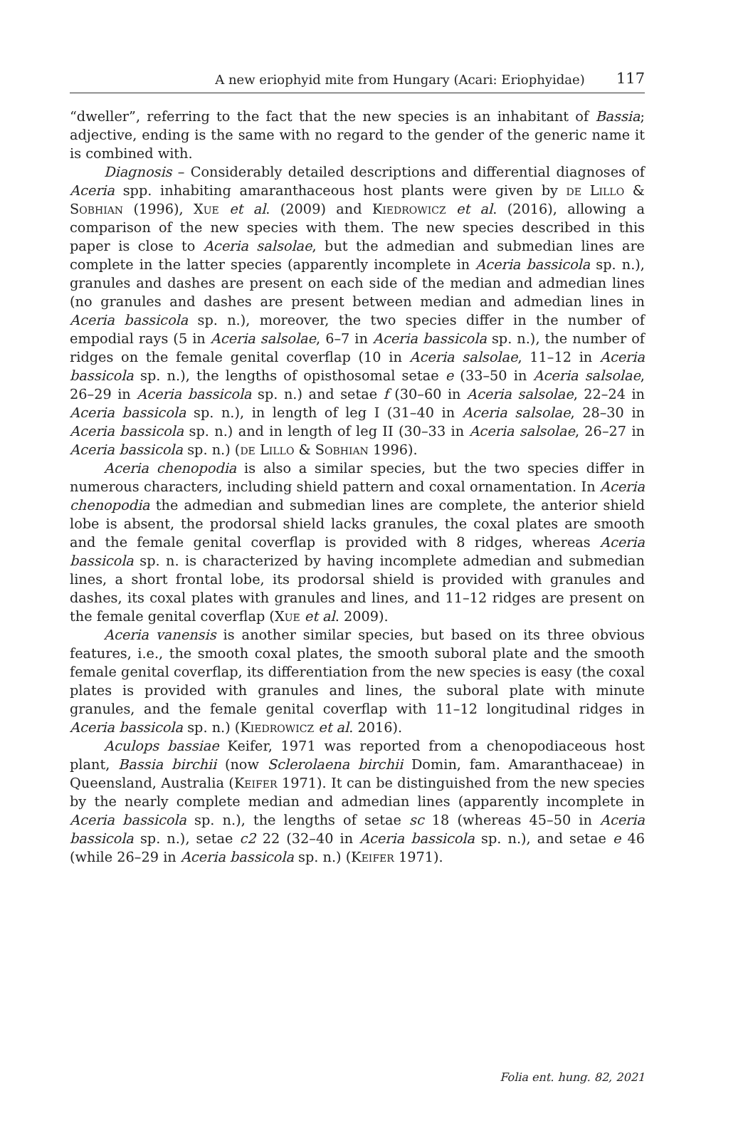A new eriophyid mite from Hungary (Acari: Eriophyidae) 117
“dweller”, referring to the fact that the new species is an inhabitant of Bassia; adjective, ending is the same with no regard to the gender of the generic name it is combined with.
Diagnosis – Considerably detailed descriptions and differential diagnoses of Aceria spp. inhabiting amaranthaceous host plants were given by de Lillo & Sobhian (1996), Xue et al. (2009) and Kiedrowicz et al. (2016), allowing a comparison of the new species with them. The new species described in this paper is close to Aceria salsolae, but the admedian and submedian lines are complete in the latter species (apparently incomplete in Aceria bassicola sp. n.), granules and dashes are present on each side of the median and admedian lines (no granules and dashes are present between median and admedian lines in Aceria bassicola sp. n.), moreover, the two species differ in the number of empodial rays (5 in Aceria salsolae, 6–7 in Aceria bassicola sp. n.), the number of ridges on the female genital coverflap (10 in Aceria salsolae, 11–12 in Aceria bassicola sp. n.), the lengths of opisthosomal setae e (33–50 in Aceria salsolae, 26–29 in Aceria bassicola sp. n.) and setae f (30–60 in Aceria salsolae, 22–24 in Aceria bassicola sp. n.), in length of leg I (31–40 in Aceria salsolae, 28–30 in Aceria bassicola sp. n.) and in length of leg II (30–33 in Aceria salsolae, 26–27 in Aceria bassicola sp. n.) (de Lillo & Sobhian 1996).
Aceria chenopodia is also a similar species, but the two species differ in numerous characters, including shield pattern and coxal ornamentation. In Aceria chenopodia the admedian and submedian lines are complete, the anterior shield lobe is absent, the prodorsal shield lacks granules, the coxal plates are smooth and the female genital coverflap is provided with 8 ridges, whereas Aceria bassicola sp. n. is characterized by having incomplete admedian and submedian lines, a short frontal lobe, its prodorsal shield is provided with granules and dashes, its coxal plates with granules and lines, and 11–12 ridges are present on the female genital coverflap (Xue et al. 2009).
Aceria vanensis is another similar species, but based on its three obvious features, i.e., the smooth coxal plates, the smooth suboral plate and the smooth female genital coverflap, its differentiation from the new species is easy (the coxal plates is provided with granules and lines, the suboral plate with minute granules, and the female genital coverflap with 11–12 longitudinal ridges in Aceria bassicola sp. n.) (Kiedrowicz et al. 2016).
Aculops bassiae Keifer, 1971 was reported from a chenopodiaceous host plant, Bassia birchii (now Sclerolaena birchii Domin, fam. Amaranthaceae) in Queensland, Australia (Keifer 1971). It can be distinguished from the new species by the nearly complete median and admedian lines (apparently incomplete in Aceria bassicola sp. n.), the lengths of setae sc 18 (whereas 45–50 in Aceria bassicola sp. n.), setae c2 22 (32–40 in Aceria bassicola sp. n.), and setae e 46 (while 26–29 in Aceria bassicola sp. n.) (Keifer 1971).
Folia ent. hung. 82, 2021